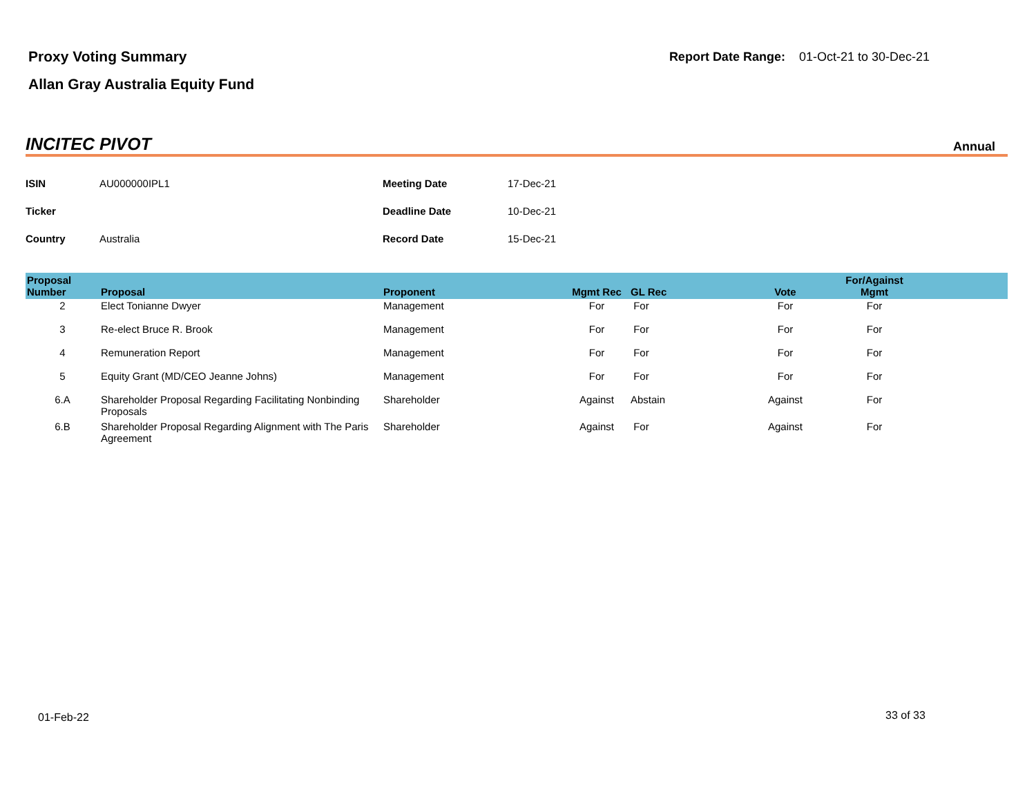Proxy Voting Summary
Allan Gray Australia Equity Fund
Report Date Range: 01-Oct-21 to 30-Dec-21
INCITEC PIVOT Annual
| ISIN | AU000000IPL1 | Meeting Date | 17-Dec-21 |
| Ticker | | Deadline Date | 10-Dec-21 |
| Country | Australia | Record Date | 15-Dec-21 |
| Proposal Number | Proposal | Proponent | Mgmt Rec | GL Rec | Vote | For/Against Mgmt | |
| --- | --- | --- | --- | --- | --- | --- | --- |
| 2 | Elect Tonianne Dwyer | Management | For | For | For | For | |
| 3 | Re-elect Bruce R. Brook | Management | For | For | For | For | |
| 4 | Remuneration Report | Management | For | For | For | For | |
| 5 | Equity Grant (MD/CEO Jeanne Johns) | Management | For | For | For | For | |
| 6.A | Shareholder Proposal Regarding Facilitating Nonbinding Proposals | Shareholder | Against | Abstain | Against | For | |
| 6.B | Shareholder Proposal Regarding Alignment with The Paris Agreement | Shareholder | Against | For | Against | For | |
01-Feb-22 33 of 33